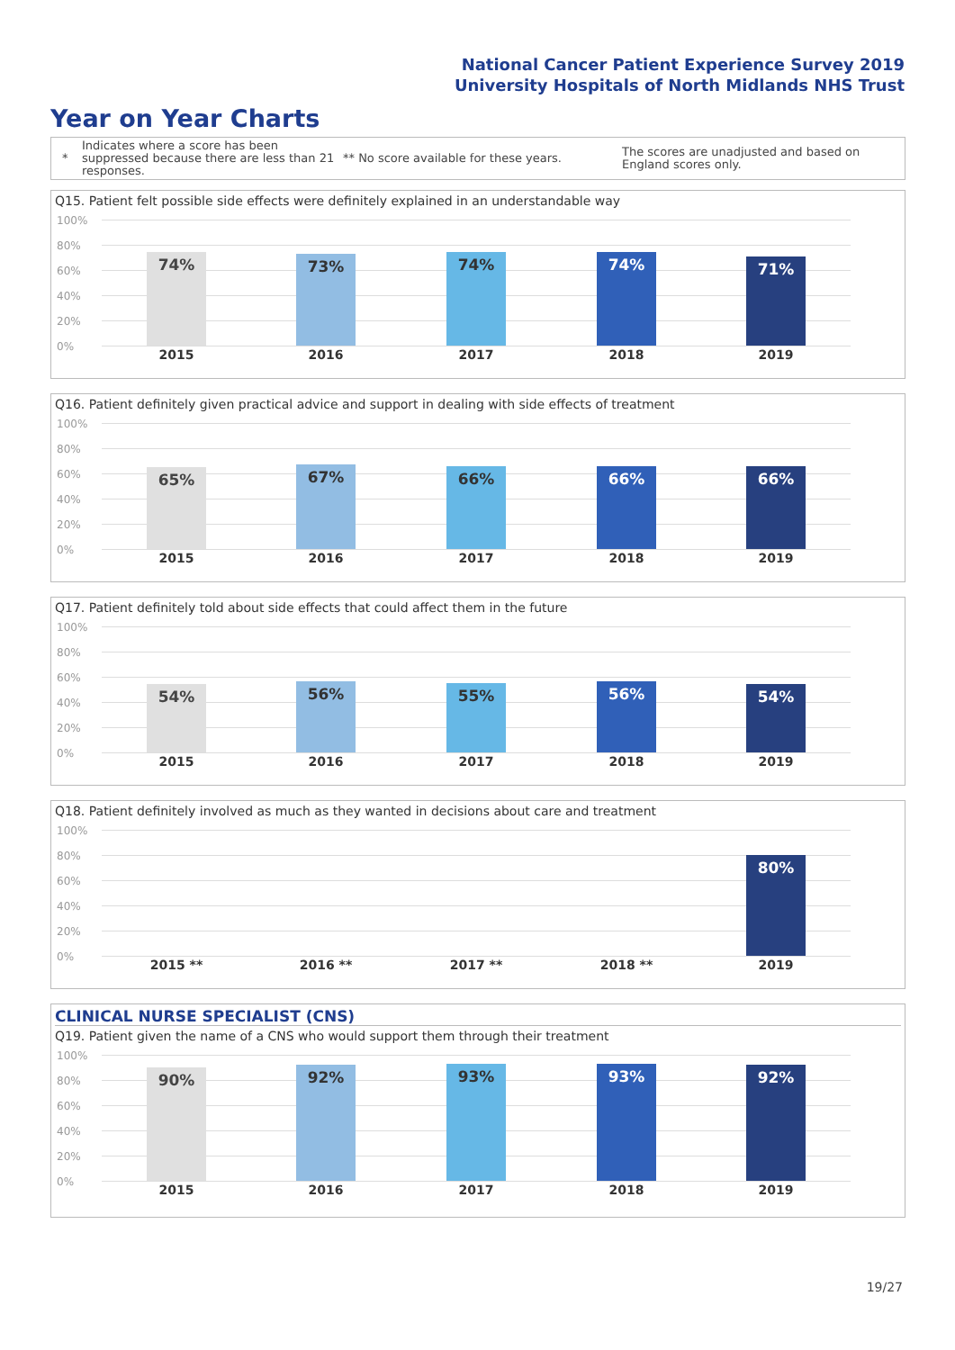National Cancer Patient Experience Survey 2019
University Hospitals of North Midlands NHS Trust
Year on Year Charts
*
Indicates where a score has been suppressed because there are less than 21 responses.
** No score available for these years.
The scores are unadjusted and based on England scores only.
Q15. Patient felt possible side effects were definitely explained in an understandable way
100%
80%
60%
40%
20%
0%
74% 73% 74% 74% 71%
2015 2016 2017 2018 2019
Q16. Patient definitely given practical advice and support in dealing with side effects of treatment
100%
80%
60%
40%
20%
0%
65% 67% 66% 66% 66%
2015 2016 2017 2018 2019
Q17. Patient definitely told about side effects that could affect them in the future
100%
80%
60%
40%
20%
0%
54% 56% 55% 56% 54%
2015 2016 2017 2018 2019
Q18. Patient definitely involved as much as they wanted in decisions about care and treatment
100%
80%
60%
40%
20%
0%
80%
2015 ** 2016 ** 2017 ** 2018 ** 2019
CLINICAL NURSE SPECIALIST (CNS)
Q19. Patient given the name of a CNS who would support them through their treatment
100%
80%
60%
40%
20%
0%
90% 92% 93% 93% 92%
2015 2016 2017 2018 2019
19/27